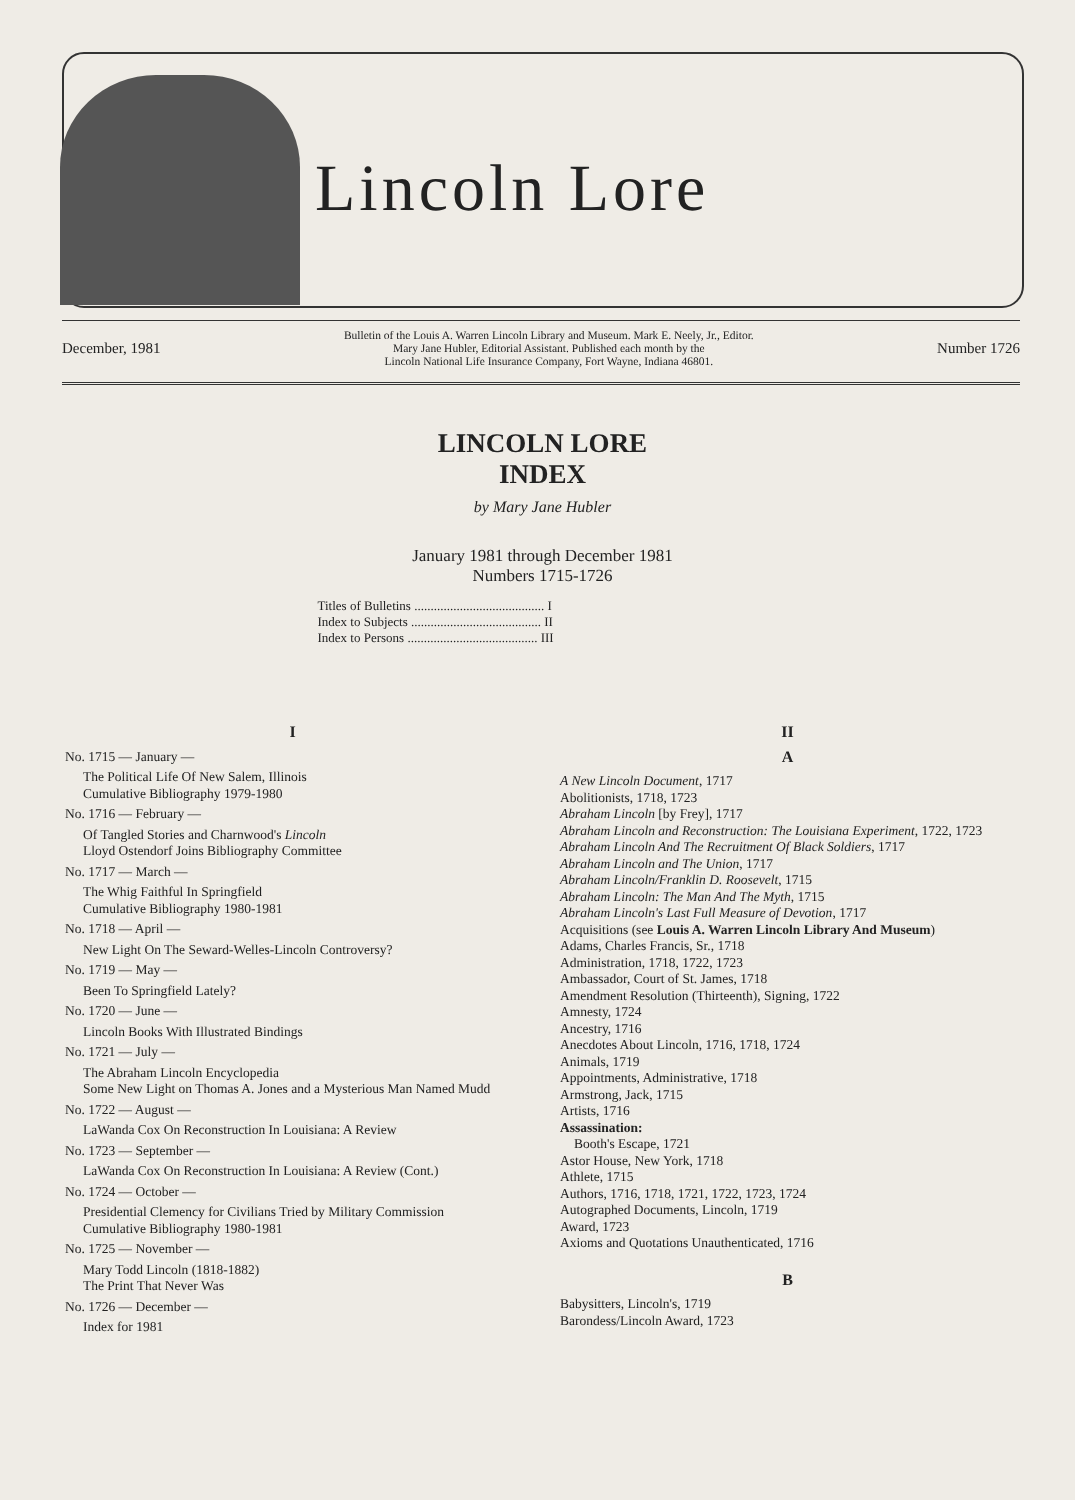Lincoln Lore
December, 1981 Bulletin of the Louis A. Warren Lincoln Library and Museum. Mark E. Neely, Jr., Editor.
Mary Jane Hubler, Editorial Assistant. Published each month by the
Lincoln National Life Insurance Company, Fort Wayne, Indiana 46801. Number 1726
LINCOLN LORE
INDEX
by Mary Jane Hubler
January 1981 through December 1981
Numbers 1715-1726
Titles of Bulletins ........................................ I
Index to Subjects ........................................ II
Index to Persons ........................................ III
I
No. 1715 — January —
The Political Life Of New Salem, Illinois
Cumulative Bibliography 1979-1980
No. 1716 — February —
Of Tangled Stories and Charnwood's Lincoln
Lloyd Ostendorf Joins Bibliography Committee
No. 1717 — March —
The Whig Faithful In Springfield
Cumulative Bibliography 1980-1981
No. 1718 — April —
New Light On The Seward-Welles-Lincoln Controversy?
No. 1719 — May —
Been To Springfield Lately?
No. 1720 — June —
Lincoln Books With Illustrated Bindings
No. 1721 — July —
The Abraham Lincoln Encyclopedia
Some New Light on Thomas A. Jones and a Mysterious Man Named Mudd
No. 1722 — August —
LaWanda Cox On Reconstruction In Louisiana: A Review
No. 1723 — September —
LaWanda Cox On Reconstruction In Louisiana: A Review (Cont.)
No. 1724 — October —
Presidential Clemency for Civilians Tried by Military Commission
Cumulative Bibliography 1980-1981
No. 1725 — November —
Mary Todd Lincoln (1818-1882)
The Print That Never Was
No. 1726 — December —
Index for 1981
II
A
A New Lincoln Document, 1717
Abolitionists, 1718, 1723
Abraham Lincoln [by Frey], 1717
Abraham Lincoln and Reconstruction: The Louisiana Experiment, 1722, 1723
Abraham Lincoln And The Recruitment Of Black Soldiers, 1717
Abraham Lincoln and The Union, 1717
Abraham Lincoln/Franklin D. Roosevelt, 1715
Abraham Lincoln: The Man And The Myth, 1715
Abraham Lincoln's Last Full Measure of Devotion, 1717
Acquisitions (see Louis A. Warren Lincoln Library And Museum)
Adams, Charles Francis, Sr., 1718
Administration, 1718, 1722, 1723
Ambassador, Court of St. James, 1718
Amendment Resolution (Thirteenth), Signing, 1722
Amnesty, 1724
Ancestry, 1716
Anecdotes About Lincoln, 1716, 1718, 1724
Animals, 1719
Appointments, Administrative, 1718
Armstrong, Jack, 1715
Artists, 1716
Assassination:
Booth's Escape, 1721
Astor House, New York, 1718
Athlete, 1715
Authors, 1716, 1718, 1721, 1722, 1723, 1724
Autographed Documents, Lincoln, 1719
Award, 1723
Axioms and Quotations Unauthenticated, 1716
B
Babysitters, Lincoln's, 1719
Barondess/Lincoln Award, 1723